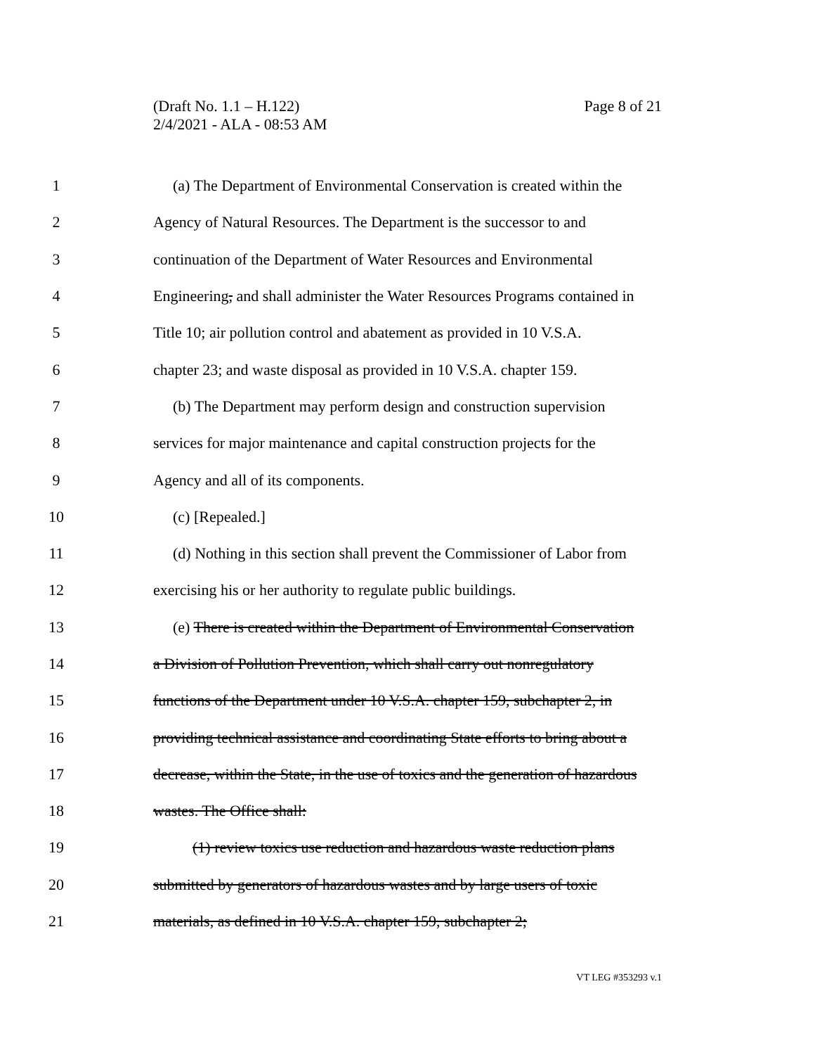Page 8 of 21 (Draft No. 1.1 – H.122)
2/4/2021 - ALA - 08:53 AM
1 (a) The Department of Environmental Conservation is created within the
2 Agency of Natural Resources. The Department is the successor to and
3 continuation of the Department of Water Resources and Environmental
4 Engineering, and shall administer the Water Resources Programs contained in
5 Title 10; air pollution control and abatement as provided in 10 V.S.A.
6 chapter 23; and waste disposal as provided in 10 V.S.A. chapter 159.
7 (b) The Department may perform design and construction supervision
8 services for major maintenance and capital construction projects for the
9 Agency and all of its components.
10 (c) [Repealed.]
11 (d) Nothing in this section shall prevent the Commissioner of Labor from
12 exercising his or her authority to regulate public buildings.
13 (e) There is created within the Department of Environmental Conservation
14 a Division of Pollution Prevention, which shall carry out nonregulatory
15 functions of the Department under 10 V.S.A. chapter 159, subchapter 2, in
16 providing technical assistance and coordinating State efforts to bring about a
17 decrease, within the State, in the use of toxics and the generation of hazardous
18 wastes. The Office shall:
19 (1) review toxics use reduction and hazardous waste reduction plans
20 submitted by generators of hazardous wastes and by large users of toxic
21 materials, as defined in 10 V.S.A. chapter 159, subchapter 2;
VT LEG #353293 v.1